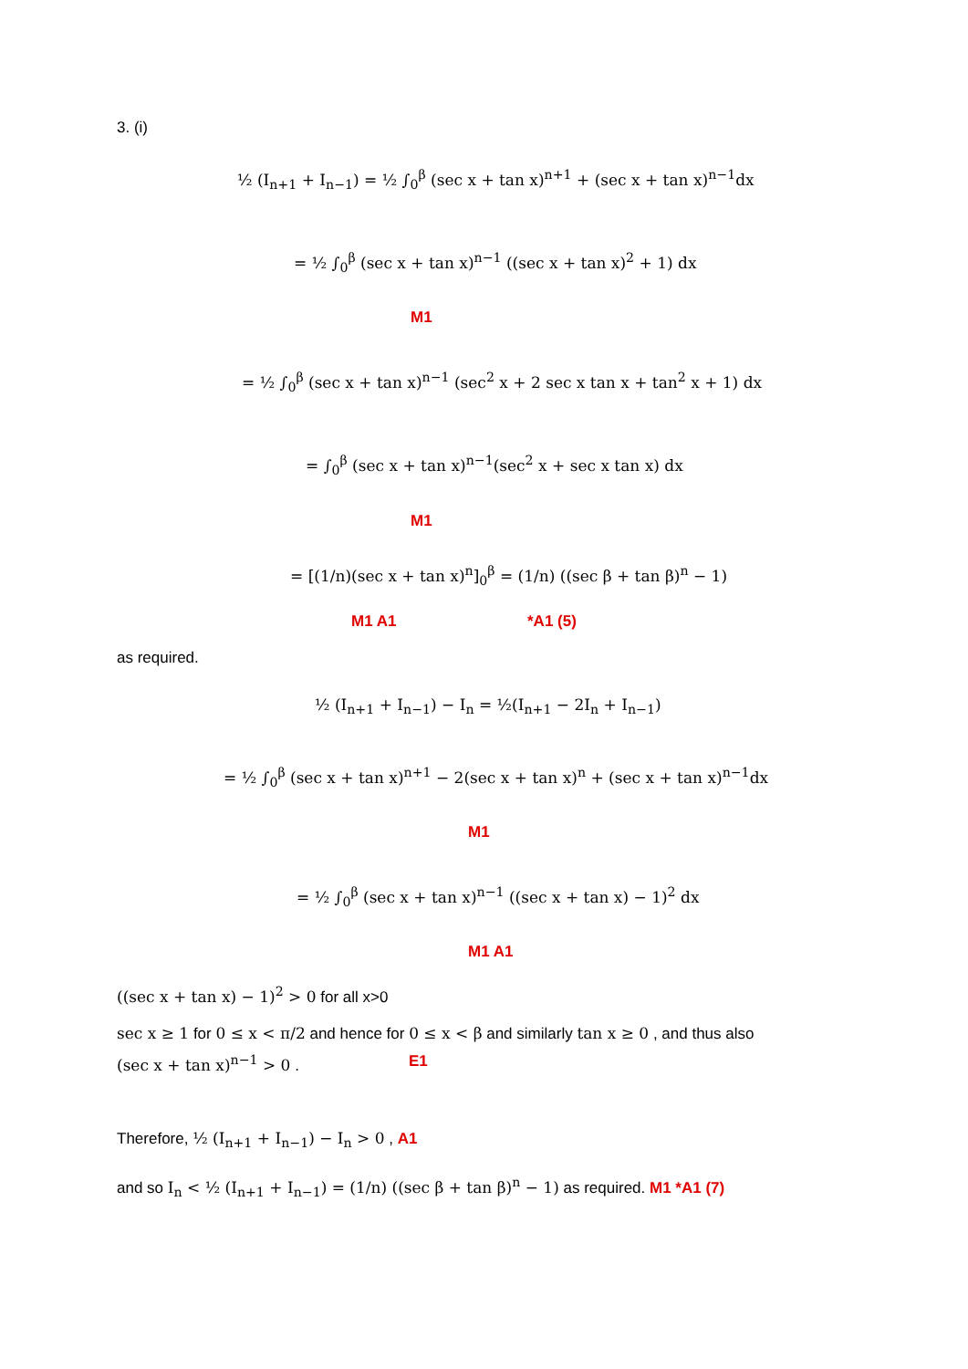3. (i)
½ (I<sub>n+1</sub> + I<sub>n−1</sub>) = ½ ∫<sub>0</sub><sup>β</sup> (sec x + tan x)<sup>n+1</sup> + (sec x + tan x)<sup>n−1</sup>dx
= ½ ∫<sub>0</sub><sup>β</sup> (sec x + tan x)<sup>n−1</sup> ((sec x + tan x)<sup>2</sup> + 1) dx
M1
= ½ ∫<sub>0</sub><sup>β</sup> (sec x + tan x)<sup>n−1</sup> (sec<sup>2</sup> x + 2 sec x tan x + tan<sup>2</sup> x + 1) dx
= ∫<sub>0</sub><sup>β</sup> (sec x + tan x)<sup>n−1</sup>(sec<sup>2</sup> x + sec x tan x) dx
M1
= [(1/n)(sec x + tan x)<sup>n</sup>]<sub>0</sub><sup>β</sup> = (1/n) ((sec β + tan β)<sup>n</sup> − 1)
M1 A1 *A1 (5)
as required.
½ (I<sub>n+1</sub> + I<sub>n−1</sub>) − I<sub>n</sub> = ½(I<sub>n+1</sub> − 2I<sub>n</sub> + I<sub>n−1</sub>)
= ½ ∫<sub>0</sub><sup>β</sup> (sec x + tan x)<sup>n+1</sup> − 2(sec x + tan x)<sup>n</sup> + (sec x + tan x)<sup>n−1</sup>dx
M1
= ½ ∫<sub>0</sub><sup>β</sup> (sec x + tan x)<sup>n−1</sup> ((sec x + tan x) − 1)<sup>2</sup> dx
M1 A1
((sec x + tan x) − 1)<sup>2</sup> > 0 for all x>0
sec x ≥ 1 for 0 ≤ x < π/2 and hence for 0 ≤ x < β and similarly tan x ≥ 0 , and thus also
(sec x + tan x)<sup>n−1</sup> > 0 . E1
Therefore, ½ (I<sub>n+1</sub> + I<sub>n−1</sub>) − I<sub>n</sub> > 0 , A1
and so I<sub>n</sub> < ½ (I<sub>n+1</sub> + I<sub>n−1</sub>) = (1/n) ((sec β + tan β)<sup>n</sup> − 1) as required. M1 *A1 (7)